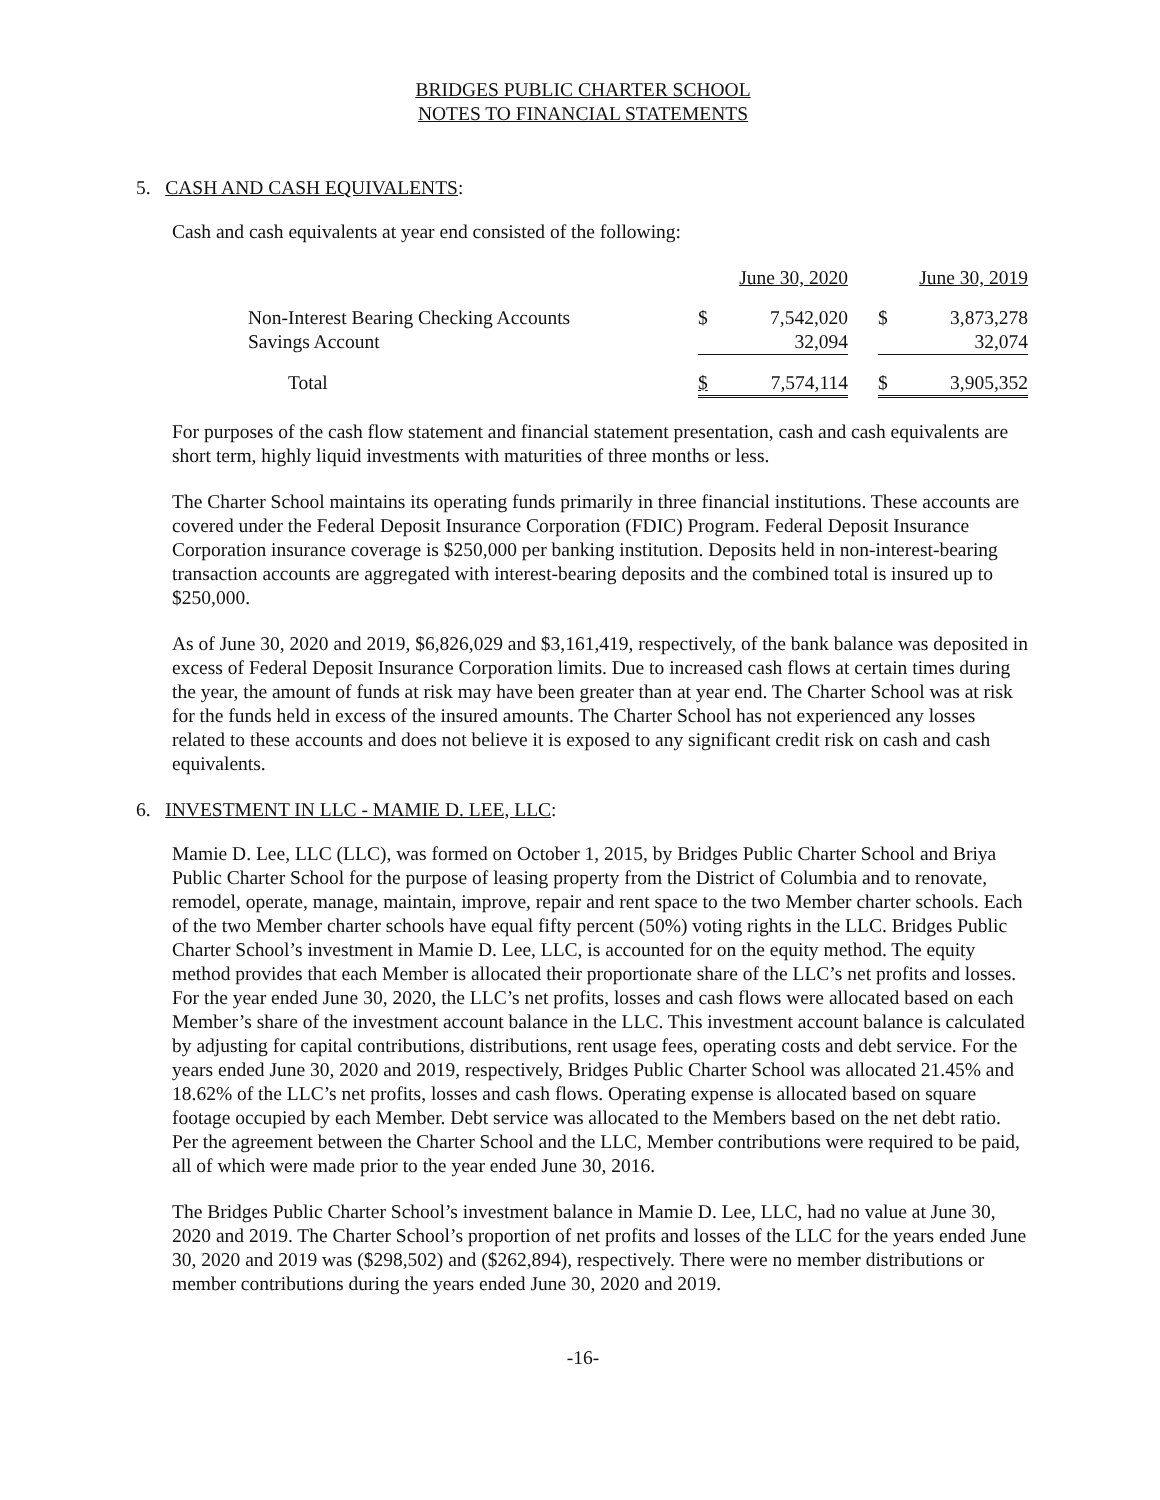BRIDGES PUBLIC CHARTER SCHOOL
NOTES TO FINANCIAL STATEMENTS
5. CASH AND CASH EQUIVALENTS:
Cash and cash equivalents at year end consisted of the following:
| | June 30, 2020 | | | June 30, 2019 | |
| Non-Interest Bearing Checking Accounts | $ | 7,542,020 | | $ | 3,873,278 |
| Savings Account | | 32,094 | | | 32,074 |
| Total | $ | 7,574,114 | | $ | 3,905,352 |
For purposes of the cash flow statement and financial statement presentation, cash and cash equivalents are short term, highly liquid investments with maturities of three months or less.
The Charter School maintains its operating funds primarily in three financial institutions. These accounts are covered under the Federal Deposit Insurance Corporation (FDIC) Program. Federal Deposit Insurance Corporation insurance coverage is $250,000 per banking institution. Deposits held in non-interest-bearing transaction accounts are aggregated with interest-bearing deposits and the combined total is insured up to $250,000.
As of June 30, 2020 and 2019, $6,826,029 and $3,161,419, respectively, of the bank balance was deposited in excess of Federal Deposit Insurance Corporation limits. Due to increased cash flows at certain times during the year, the amount of funds at risk may have been greater than at year end. The Charter School was at risk for the funds held in excess of the insured amounts. The Charter School has not experienced any losses related to these accounts and does not believe it is exposed to any significant credit risk on cash and cash equivalents.
6. INVESTMENT IN LLC - MAMIE D. LEE, LLC:
Mamie D. Lee, LLC (LLC), was formed on October 1, 2015, by Bridges Public Charter School and Briya Public Charter School for the purpose of leasing property from the District of Columbia and to renovate, remodel, operate, manage, maintain, improve, repair and rent space to the two Member charter schools. Each of the two Member charter schools have equal fifty percent (50%) voting rights in the LLC. Bridges Public Charter School’s investment in Mamie D. Lee, LLC, is accounted for on the equity method. The equity method provides that each Member is allocated their proportionate share of the LLC’s net profits and losses. For the year ended June 30, 2020, the LLC’s net profits, losses and cash flows were allocated based on each Member’s share of the investment account balance in the LLC. This investment account balance is calculated by adjusting for capital contributions, distributions, rent usage fees, operating costs and debt service. For the years ended June 30, 2020 and 2019, respectively, Bridges Public Charter School was allocated 21.45% and 18.62% of the LLC’s net profits, losses and cash flows. Operating expense is allocated based on square footage occupied by each Member. Debt service was allocated to the Members based on the net debt ratio. Per the agreement between the Charter School and the LLC, Member contributions were required to be paid, all of which were made prior to the year ended June 30, 2016.
The Bridges Public Charter School’s investment balance in Mamie D. Lee, LLC, had no value at June 30, 2020 and 2019. The Charter School’s proportion of net profits and losses of the LLC for the years ended June 30, 2020 and 2019 was ($298,502) and ($262,894), respectively. There were no member distributions or member contributions during the years ended June 30, 2020 and 2019.
-16-